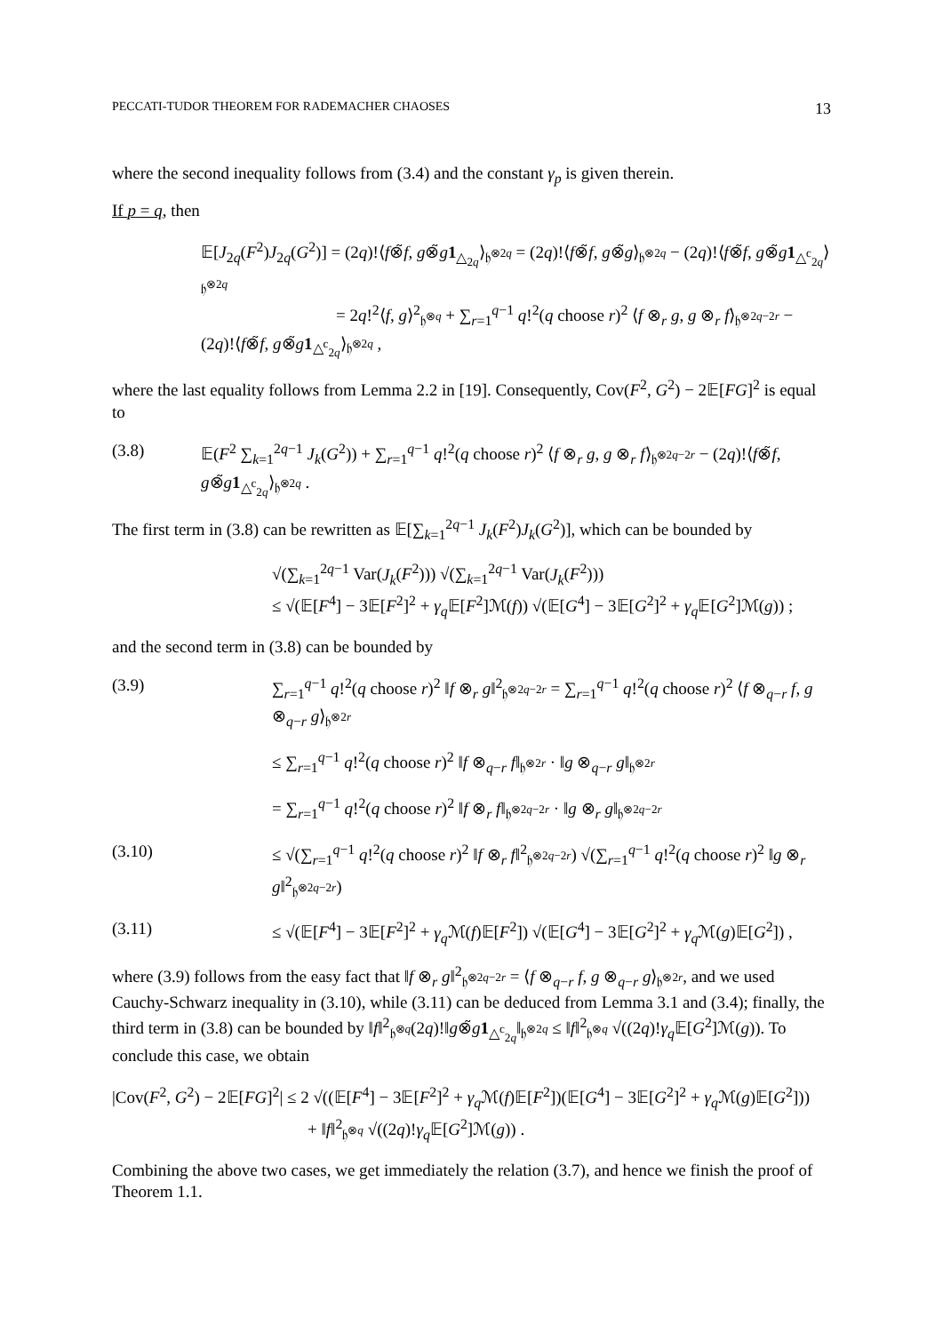PECCATI-TUDOR THEOREM FOR RADEMACHER CHAOSES 13
where the second inequality follows from (3.4) and the constant γ<sub>p</sub> is given therein.
If p = q, then
𝔼[J<sub>2q</sub>(F<sup>2</sup>)J<sub>2q</sub>(G<sup>2</sup>)] = (2q)!⟨f⊗̃f, g⊗̃g 1<sub>△<sub>2q</sub></sub>⟩<sub>𝔥<sup>⊗2q</sup></sub> = (2q)!⟨f⊗̃f, g⊗̃g⟩<sub>𝔥<sup>⊗2q</sup></sub> − (2q)!⟨f⊗̃f, g⊗̃g 1<sub>△<sup>c</sup><sub>2q</sub></sub>⟩<sub>𝔥<sup>⊗2q</sup></sub>
        = 2q!<sup>2</sup>⟨f, g⟩<sup>2</sup><sub>𝔥<sup>⊗q</sup></sub> + ∑<sub>r=1</sub><sup>q−1</sup> q!<sup>2</sup>(q choose r)<sup>2</sup> ⟨f ⊗<sub>r</sub> g, g ⊗<sub>r</sub> f⟩<sub>𝔥<sup>⊗2q−2r</sup></sub> − (2q)!⟨f⊗̃f, g⊗̃g 1<sub>△<sup>c</sup><sub>2q</sub></sub>⟩<sub>𝔥<sup>⊗2q</sup></sub> ,
where the last equality follows from Lemma 2.2 in [19]. Consequently, Cov(F<sup>2</sup>, G<sup>2</sup>) − 2𝔼[FG]<sup>2</sup> is equal to
(3.8) 𝔼(F<sup>2</sup> ∑<sub>k=1</sub><sup>2q−1</sup> J<sub>k</sub>(G<sup>2</sup>)) + ∑<sub>r=1</sub><sup>q−1</sup> q!<sup>2</sup>(q choose r)<sup>2</sup> ⟨f ⊗<sub>r</sub> g, g ⊗<sub>r</sub> f⟩<sub>𝔥<sup>⊗2q−2r</sup></sub> − (2q)!⟨f⊗̃f, g⊗̃g 1<sub>△<sup>c</sup><sub>2q</sub></sub>⟩<sub>𝔥<sup>⊗2q</sup></sub> .
The first term in (3.8) can be rewritten as 𝔼[∑<sub>k=1</sub><sup>2q−1</sup> J<sub>k</sub>(F<sup>2</sup>)J<sub>k</sub>(G<sup>2</sup>)], which can be bounded by
√(∑<sub>k=1</sub><sup>2q−1</sup> Var(J<sub>k</sub>(F<sup>2</sup>))) √(∑<sub>k=1</sub><sup>2q−1</sup> Var(J<sub>k</sub>(F<sup>2</sup>)))
≤ √(𝔼[F<sup>4</sup>] − 3𝔼[F<sup>2</sup>]<sup>2</sup> + γ<sub>q</sub> 𝔼[F<sup>2</sup>]ℳ(f)) √(𝔼[G<sup>4</sup>] − 3𝔼[G<sup>2</sup>]<sup>2</sup> + γ<sub>q</sub> 𝔼[G<sup>2</sup>]ℳ(g)) ;
and the second term in (3.8) can be bounded by
(3.9) ∑<sub>r=1</sub><sup>q−1</sup> q!<sup>2</sup>(q choose r)<sup>2</sup> ‖f ⊗<sub>r</sub> g‖<sup>2</sup><sub>𝔥<sup>⊗2q−2r</sup></sub> = ∑<sub>r=1</sub><sup>q−1</sup> q!<sup>2</sup>(q choose r)<sup>2</sup> ⟨f ⊗<sub>q−r</sub> f, g ⊗<sub>q−r</sub> g⟩<sub>𝔥<sup>⊗2r</sup></sub>
≤ ∑<sub>r=1</sub><sup>q−1</sup> q!<sup>2</sup>(q choose r)<sup>2</sup> ‖f ⊗<sub>q−r</sub> f‖<sub>𝔥<sup>⊗2r</sup></sub> · ‖g ⊗<sub>q−r</sub> g‖<sub>𝔥<sup>⊗2r</sup></sub>
= ∑<sub>r=1</sub><sup>q−1</sup> q!<sup>2</sup>(q choose r)<sup>2</sup> ‖f ⊗<sub>r</sub> f‖<sub>𝔥<sup>⊗2q−2r</sup></sub> · ‖g ⊗<sub>r</sub> g‖<sub>𝔥<sup>⊗2q−2r</sup></sub>
(3.10) ≤ √(∑<sub>r=1</sub><sup>q−1</sup> q!<sup>2</sup>(q choose r)<sup>2</sup> ‖f ⊗<sub>r</sub> f‖<sup>2</sup><sub>𝔥<sup>⊗2q−2r</sup></sub>) √(∑<sub>r=1</sub><sup>q−1</sup> q!<sup>2</sup>(q choose r)<sup>2</sup> ‖g ⊗<sub>r</sub> g‖<sup>2</sup><sub>𝔥<sup>⊗2q−2r</sup></sub>)
(3.11) ≤ √(𝔼[F<sup>4</sup>] − 3𝔼[F<sup>2</sup>]<sup>2</sup> + γ<sub>q</sub> ℳ(f)𝔼[F<sup>2</sup>]) √(𝔼[G<sup>4</sup>] − 3𝔼[G<sup>2</sup>]<sup>2</sup> + γ<sub>q</sub> ℳ(g)𝔼[G<sup>2</sup>]) ,
where (3.9) follows from the easy fact that ‖f ⊗<sub>r</sub> g‖<sup>2</sup><sub>𝔥<sup>⊗2q−2r</sup></sub> = ⟨f ⊗<sub>q−r</sub> f, g ⊗<sub>q−r</sub> g⟩<sub>𝔥<sup>⊗2r</sup></sub>, and we used Cauchy-Schwarz inequality in (3.10), while (3.11) can be deduced from Lemma 3.1 and (3.4); finally, the third term in (3.8) can be bounded by ‖f‖<sup>2</sup><sub>𝔥<sup>⊗q</sup></sub>(2q)!‖g⊗̃g 1<sub>△<sup>c</sup><sub>2q</sub></sub>‖<sub>𝔥<sup>⊗2q</sup></sub> ≤ ‖f‖<sup>2</sup><sub>𝔥<sup>⊗q</sup></sub> √((2q)!γ<sub>q</sub> 𝔼[G<sup>2</sup>]ℳ(g)). To conclude this case, we obtain
|Cov(F<sup>2</sup>, G<sup>2</sup>) − 2𝔼[FG]<sup>2</sup>| ≤ 2 √((𝔼[F<sup>4</sup>] − 3𝔼[F<sup>2</sup>]<sup>2</sup> + γ<sub>q</sub> ℳ(f)𝔼[F<sup>2</sup>])(𝔼[G<sup>4</sup>] − 3𝔼[G<sup>2</sup>]<sup>2</sup> + γ<sub>q</sub> ℳ(g)𝔼[G<sup>2</sup>]))
+ ‖f‖<sup>2</sup><sub>𝔥<sup>⊗q</sup></sub> √((2q)!γ<sub>q</sub> 𝔼[G<sup>2</sup>]ℳ(g)) .
Combining the above two cases, we get immediately the relation (3.7), and hence we finish the proof of Theorem 1.1.